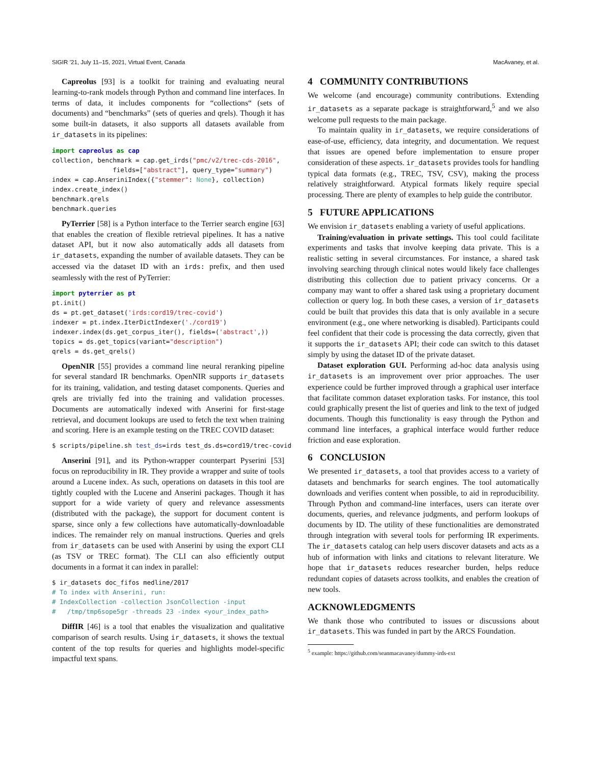SIGIR ’21, July 11–15, 2021, Virtual Event, Canada MacAvaney, et al.
Capreolus [93] is a toolkit for training and evaluating neural learning-to-rank models through Python and command line interfaces. In terms of data, it includes components for “collections“ (sets of documents) and “benchmarks” (sets of queries and qrels). Though it has some built-in datasets, it also supports all datasets available from ir_datasets in its pipelines:
import capreolus as cap
collection, benchmark = cap.get_irds("pmc/v2/trec-cds-2016",
                fields=["abstract"], query_type="summary")
index = cap.AnseriniIndex({"stemmer": None}, collection)
index.create_index()
benchmark.qrels
benchmark.queries
PyTerrier [58] is a Python interface to the Terrier search engine [63] that enables the creation of flexible retrieval pipelines. It has a native dataset API, but it now also automatically adds all datasets from ir_datasets, expanding the number of available datasets. They can be accessed via the dataset ID with an irds: prefix, and then used seamlessly with the rest of PyTerrier:
import pyterrier as pt
pt.init()
ds = pt.get_dataset('irds:cord19/trec-covid')
indexer = pt.index.IterDictIndexer('./cord19')
indexer.index(ds.get_corpus_iter(), fields=('abstract',))
topics = ds.get_topics(variant="description")
qrels = ds.get_qrels()
OpenNIR [55] provides a command line neural reranking pipeline for several standard IR benchmarks. OpenNIR supports ir_datasets for its training, validation, and testing dataset components. Queries and qrels are trivially fed into the training and validation processes. Documents are automatically indexed with Anserini for first-stage retrieval, and document lookups are used to fetch the text when training and scoring. Here is an example testing on the TREC COVID dataset:
$ scripts/pipeline.sh test_ds=irds test_ds.ds=cord19/trec-covid
Anserini [91], and its Python-wrapper counterpart Pyserini [53] focus on reproducibility in IR. They provide a wrapper and suite of tools around a Lucene index. As such, operations on datasets in this tool are tightly coupled with the Lucene and Anserini packages. Though it has support for a wide variety of query and relevance assessments (distributed with the package), the support for document content is sparse, since only a few collections have automatically-downloadable indices. The remainder rely on manual instructions. Queries and qrels from ir_datasets can be used with Anserini by using the export CLI (as TSV or TREC format). The CLI can also efficiently output documents in a format it can index in parallel:
$ ir_datasets doc_fifos medline/2017
# To index with Anserini, run:
# IndexCollection -collection JsonCollection -input
#   /tmp/tmp6sope5gr -threads 23 -index <your_index_path>
DiffIR [46] is a tool that enables the visualization and qualitative comparison of search results. Using ir_datasets, it shows the textual content of the top results for queries and highlights model-specific impactful text spans.
4 COMMUNITY CONTRIBUTIONS
We welcome (and encourage) community contributions. Extending ir_datasets as a separate package is straightforward,<sup>5</sup> and we also welcome pull requests to the main package.
To maintain quality in ir_datasets, we require considerations of ease-of-use, efficiency, data integrity, and documentation. We request that issues are opened before implementation to ensure proper consideration of these aspects. ir_datasets provides tools for handling typical data formats (e.g., TREC, TSV, CSV), making the process relatively straightforward. Atypical formats likely require special processing. There are plenty of examples to help guide the contributor.
5 FUTURE APPLICATIONS
We envision ir_datasets enabling a variety of useful applications.
Training/evaluation in private settings. This tool could facilitate experiments and tasks that involve keeping data private. This is a realistic setting in several circumstances. For instance, a shared task involving searching through clinical notes would likely face challenges distributing this collection due to patient privacy concerns. Or a company may want to offer a shared task using a proprietary document collection or query log. In both these cases, a version of ir_datasets could be built that provides this data that is only available in a secure environment (e.g., one where networking is disabled). Participants could feel confident that their code is processing the data correctly, given that it supports the ir_datasets API; their code can switch to this dataset simply by using the dataset ID of the private dataset.
Dataset exploration GUI. Performing ad-hoc data analysis using ir_datasets is an improvement over prior approaches. The user experience could be further improved through a graphical user interface that facilitate common dataset exploration tasks. For instance, this tool could graphically present the list of queries and link to the text of judged documents. Though this functionality is easy through the Python and command line interfaces, a graphical interface would further reduce friction and ease exploration.
6 CONCLUSION
We presented ir_datasets, a tool that provides access to a variety of datasets and benchmarks for search engines. The tool automatically downloads and verifies content when possible, to aid in reproducibility. Through Python and command-line interfaces, users can iterate over documents, queries, and relevance judgments, and perform lookups of documents by ID. The utility of these functionalities are demonstrated through integration with several tools for performing IR experiments. The ir_datasets catalog can help users discover datasets and acts as a hub of information with links and citations to relevant literature. We hope that ir_datasets reduces researcher burden, helps reduce redundant copies of datasets across toolkits, and enables the creation of new tools.
ACKNOWLEDGMENTS
We thank those who contributed to issues or discussions about ir_datasets. This was funded in part by the ARCS Foundation.
<sup>5</sup> example: https://github.com/seanmacavaney/dummy-irds-ext